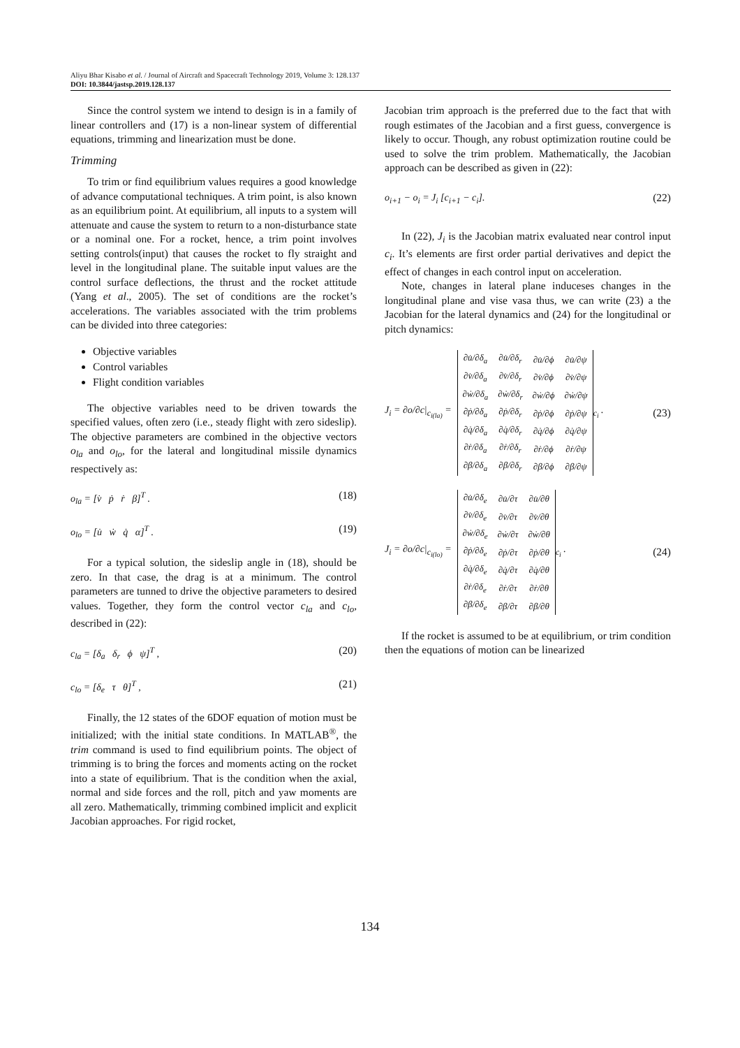Aliyu Bhar Kisabo et al. / Journal of Aircraft and Spacecraft Technology 2019, Volume 3: 128.137
DOI: 10.3844/jastsp.2019.128.137
Since the control system we intend to design is in a family of linear controllers and (17) is a non-linear system of differential equations, trimming and linearization must be done.
Trimming
To trim or find equilibrium values requires a good knowledge of advance computational techniques. A trim point, is also known as an equilibrium point. At equilibrium, all inputs to a system will attenuate and cause the system to return to a non-disturbance state or a nominal one. For a rocket, hence, a trim point involves setting controls(input) that causes the rocket to fly straight and level in the longitudinal plane. The suitable input values are the control surface deflections, the thrust and the rocket attitude (Yang et al., 2005). The set of conditions are the rocket’s accelerations. The variables associated with the trim problems can be divided into three categories:
Objective variables
Control variables
Flight condition variables
The objective variables need to be driven towards the specified values, often zero (i.e., steady flight with zero sideslip). The objective parameters are combined in the objective vectors o<sub>la</sub> and o<sub>lo</sub>, for the lateral and longitudinal missile dynamics respectively as:
o<sub>la</sub> = [v̇ ṗ ṙ β]<sup>T</sup> . (18)
o<sub>lo</sub> = [u̇ ẇ q̇ α]<sup>T</sup> . (19)
For a typical solution, the sideslip angle in (18), should be zero. In that case, the drag is at a minimum. The control parameters are tunned to drive the objective parameters to desired values. Together, they form the control vector c<sub>la</sub> and c<sub>lo</sub>, described in (22):
c<sub>la</sub> = [δ<sub>a</sub> δ<sub>r</sub> ϕ ψ]<sup>T</sup> , (20)
c<sub>lo</sub> = [δ<sub>e</sub> τ θ]<sup>T</sup> , (21)
Finally, the 12 states of the 6DOF equation of motion must be initialized; with the initial state conditions. In MATLAB<sup>®</sup>, the trim command is used to find equilibrium points. The object of trimming is to bring the forces and moments acting on the rocket into a state of equilibrium. That is the condition when the axial, normal and side forces and the roll, pitch and yaw moments are all zero. Mathematically, trimming combined implicit and explicit Jacobian approaches. For rigid rocket,
Jacobian trim approach is the preferred due to the fact that with rough estimates of the Jacobian and a first guess, convergence is likely to occur. Though, any robust optimization routine could be used to solve the trim problem. Mathematically, the Jacobian approach can be described as given in (22):
o<sub>i+1</sub> − o<sub>i</sub> = J<sub>i</sub> [c<sub>i+1</sub> − c<sub>i</sub>]. (22)
In (22), J<sub>i</sub> is the Jacobian matrix evaluated near control input c<sub>i</sub>. It’s elements are first order partial derivatives and depict the effect of changes in each control input on acceleration.
Note, changes in lateral plane induceses changes in the longitudinal plane and vise vasa thus, we can write (23) a the Jacobian for the lateral dynamics and (24) for the longitudinal or pitch dynamics:
J<sub>i</sub> = ∂o/∂c|<sub>c<sub>i(la)</sub></sub> =
| ∂u̇/∂δ<sub>a</sub> | ∂u̇/∂δ<sub>r</sub> | ∂u̇/∂ϕ | ∂u̇/∂ψ |
| ∂v̇/∂δ<sub>a</sub> | ∂v̇/∂δ<sub>r</sub> | ∂v̇/∂ϕ | ∂v̇/∂ψ |
| ∂ẇ/∂δ<sub>a</sub> | ∂ẇ/∂δ<sub>r</sub> | ∂ẇ/∂ϕ | ∂ẇ/∂ψ |
| ∂ṗ/∂δ<sub>a</sub> | ∂ṗ/∂δ<sub>r</sub> | ∂ṗ/∂ϕ | ∂ṗ/∂ψ |
| ∂q̇/∂δ<sub>a</sub> | ∂q̇/∂δ<sub>r</sub> | ∂q̇/∂ϕ | ∂q̇/∂ψ |
| ∂ṙ/∂δ<sub>a</sub> | ∂ṙ/∂δ<sub>r</sub> | ∂ṙ/∂ϕ | ∂ṙ/∂ψ |
| ∂β/∂δ<sub>a</sub> | ∂β/∂δ<sub>r</sub> | ∂β/∂ϕ | ∂β/∂ψ |
<sub>c<sub>i</sub></sub> . (23)
J<sub>i</sub> = ∂o/∂c|<sub>c<sub>i(lo)</sub></sub> =
| ∂u̇/∂δ<sub>e</sub> | ∂u̇/∂τ | ∂u̇/∂θ |
| ∂v̇/∂δ<sub>e</sub> | ∂v̇/∂τ | ∂v̇/∂θ |
| ∂ẇ/∂δ<sub>e</sub> | ∂ẇ/∂τ | ∂ẇ/∂θ |
| ∂ṗ/∂δ<sub>e</sub> | ∂ṗ/∂τ | ∂ṗ/∂θ |
| ∂q̇/∂δ<sub>e</sub> | ∂q̇/∂τ | ∂q̇/∂θ |
| ∂ṙ/∂δ<sub>e</sub> | ∂ṙ/∂τ | ∂ṙ/∂θ |
| ∂β/∂δ<sub>e</sub> | ∂β/∂τ | ∂β/∂θ |
<sub>c<sub>i</sub></sub> . (24)
If the rocket is assumed to be at equilibrium, or trim condition then the equations of motion can be linearized
134